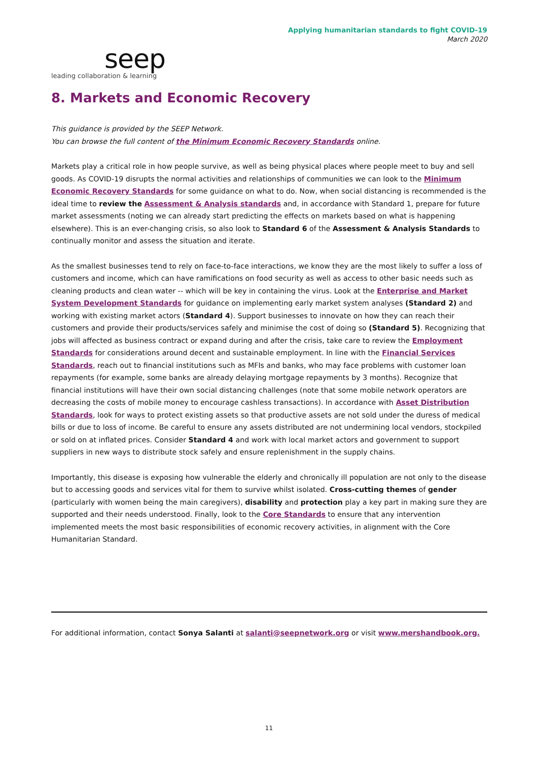Applying humanitarian standards to fight COVID-19
March 2020
seep
leading collaboration & learning
8. Markets and Economic Recovery
This guidance is provided by the SEEP Network.
You can browse the full content of the Minimum Economic Recovery Standards online.
Markets play a critical role in how people survive, as well as being physical places where people meet to buy and sell goods. As COVID-19 disrupts the normal activities and relationships of communities we can look to the Minimum Economic Recovery Standards for some guidance on what to do. Now, when social distancing is recommended is the ideal time to review the Assessment & Analysis standards and, in accordance with Standard 1, prepare for future market assessments (noting we can already start predicting the effects on markets based on what is happening elsewhere). This is an ever-changing crisis, so also look to Standard 6 of the Assessment & Analysis Standards to continually monitor and assess the situation and iterate.
As the smallest businesses tend to rely on face-to-face interactions, we know they are the most likely to suffer a loss of customers and income, which can have ramifications on food security as well as access to other basic needs such as cleaning products and clean water -- which will be key in containing the virus. Look at the Enterprise and Market System Development Standards for guidance on implementing early market system analyses (Standard 2) and working with existing market actors (Standard 4). Support businesses to innovate on how they can reach their customers and provide their products/services safely and minimise the cost of doing so (Standard 5). Recognizing that jobs will affected as business contract or expand during and after the crisis, take care to review the Employment Standards for considerations around decent and sustainable employment. In line with the Financial Services Standards, reach out to financial institutions such as MFIs and banks, who may face problems with customer loan repayments (for example, some banks are already delaying mortgage repayments by 3 months). Recognize that financial institutions will have their own social distancing challenges (note that some mobile network operators are decreasing the costs of mobile money to encourage cashless transactions). In accordance with Asset Distribution Standards, look for ways to protect existing assets so that productive assets are not sold under the duress of medical bills or due to loss of income. Be careful to ensure any assets distributed are not undermining local vendors, stockpiled or sold on at inflated prices. Consider Standard 4 and work with local market actors and government to support suppliers in new ways to distribute stock safely and ensure replenishment in the supply chains.
Importantly, this disease is exposing how vulnerable the elderly and chronically ill population are not only to the disease but to accessing goods and services vital for them to survive whilst isolated. Cross-cutting themes of gender (particularly with women being the main caregivers), disability and protection play a key part in making sure they are supported and their needs understood. Finally, look to the Core Standards to ensure that any intervention implemented meets the most basic responsibilities of economic recovery activities, in alignment with the Core Humanitarian Standard.
For additional information, contact Sonya Salanti at salanti@seepnetwork.org or visit www.mershandbook.org.
11